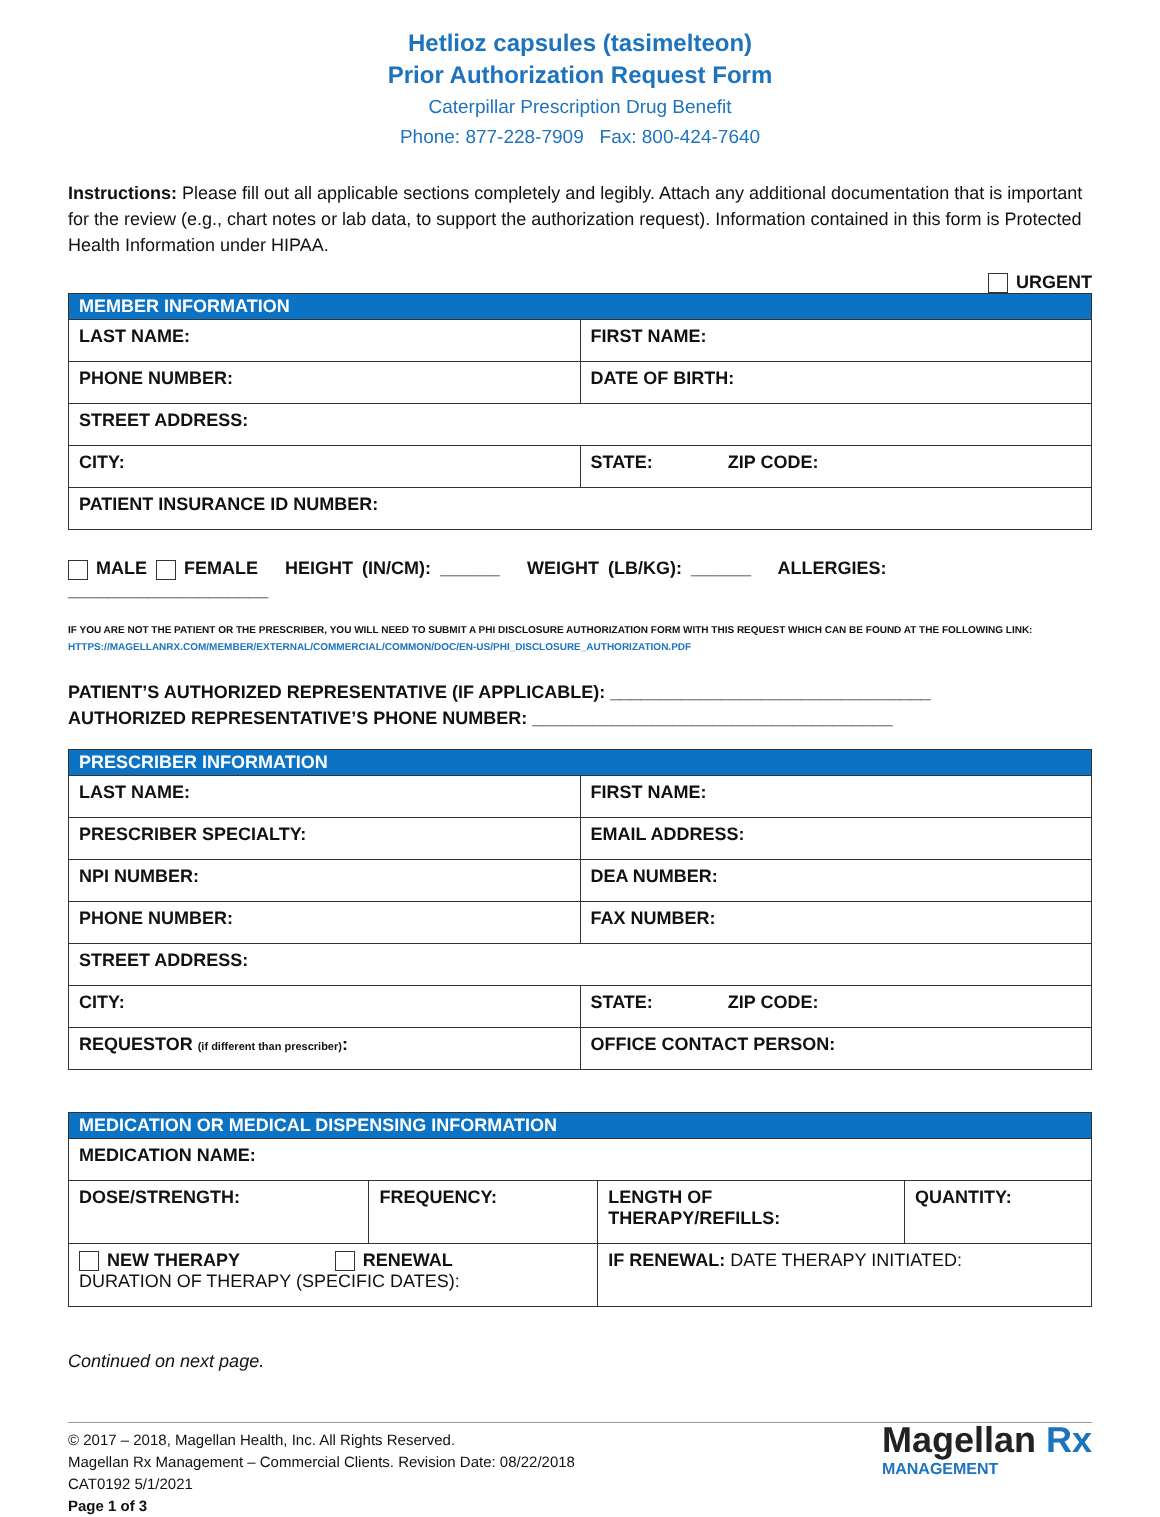Hetlioz capsules (tasimelteon)
Prior Authorization Request Form
Caterpillar Prescription Drug Benefit
Phone: 877-228-7909 Fax: 800-424-7640
Instructions: Please fill out all applicable sections completely and legibly. Attach any additional documentation that is important for the review (e.g., chart notes or lab data, to support the authorization request). Information contained in this form is Protected Health Information under HIPAA.
URGENT
| MEMBER INFORMATION | |
| --- | --- |
| LAST NAME: | FIRST NAME: |
| PHONE NUMBER: | DATE OF BIRTH: |
| STREET ADDRESS: | |
| CITY: | STATE: ZIP CODE: |
| PATIENT INSURANCE ID NUMBER: | |
MALE FEMALE HEIGHT (IN/CM): ______ WEIGHT (LB/KG): ______ ALLERGIES: ____________________
IF YOU ARE NOT THE PATIENT OR THE PRESCRIBER, YOU WILL NEED TO SUBMIT A PHI DISCLOSURE AUTHORIZATION FORM WITH THIS REQUEST WHICH CAN BE FOUND AT THE FOLLOWING LINK: HTTPS://MAGELLANRX.COM/MEMBER/EXTERNAL/COMMERCIAL/COMMON/DOC/EN-US/PHI_DISCLOSURE_AUTHORIZATION.PDF
PATIENT’S AUTHORIZED REPRESENTATIVE (IF APPLICABLE): ________________________________
AUTHORIZED REPRESENTATIVE’S PHONE NUMBER: ____________________________________
| PRESCRIBER INFORMATION | |
| --- | --- |
| LAST NAME: | FIRST NAME: |
| PRESCRIBER SPECIALTY: | EMAIL ADDRESS: |
| NPI NUMBER: | DEA NUMBER: |
| PHONE NUMBER: | FAX NUMBER: |
| STREET ADDRESS: | |
| CITY: | STATE: ZIP CODE: |
| REQUESTOR (if different than prescriber) : | OFFICE CONTACT PERSON: |
| MEDICATION OR MEDICAL DISPENSING INFORMATION | | | |
| --- | --- | --- | --- |
| MEDICATION NAME: | | | |
| DOSE/STRENGTH: | FREQUENCY: | LENGTH OF THERAPY/REFILLS: | QUANTITY: |
| NEW THERAPY RENEWAL DURATION OF THERAPY (SPECIFIC DATES): | | IF RENEWAL: DATE THERAPY INITIATED: | |
Continued on next page.
© 2017 – 2018, Magellan Health, Inc. All Rights Reserved.
Magellan Rx Management – Commercial Clients. Revision Date: 08/22/2018
CAT0192 5/1/2021
Page 1 of 3
Magellan Rx
MANAGEMENT